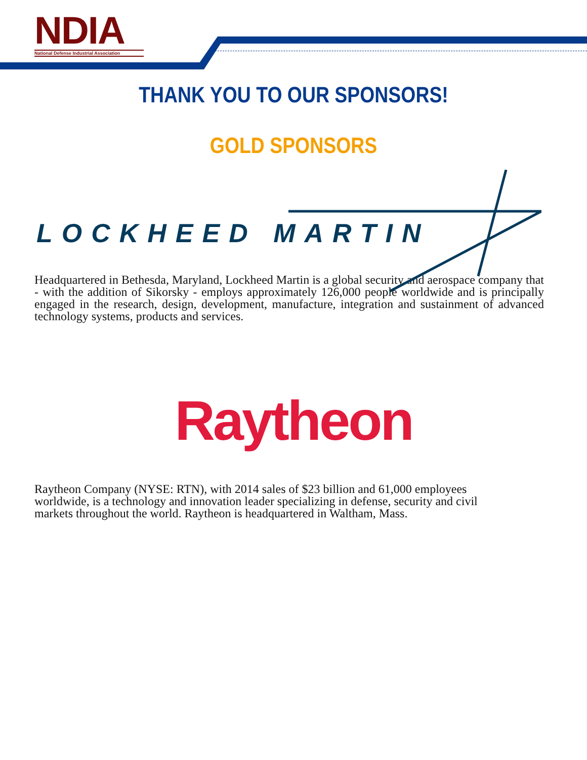NDIA
National Defense Industrial Association
THANK YOU TO OUR SPONSORS!
GOLD SPONSORS
LOCKHEED MARTIN
Headquartered in Bethesda, Maryland, Lockheed Martin is a global security and aerospace company that - with the addition of Sikorsky - employs approximately 126,000 people worldwide and is principally engaged in the research, design, development, manufacture, integration and sustainment of advanced technology systems, products and services.
Raytheon
Raytheon Company (NYSE: RTN), with 2014 sales of $23 billion and 61,000 employees worldwide, is a technology and innovation leader specializing in defense, security and civil markets throughout the world. Raytheon is headquartered in Waltham, Mass.